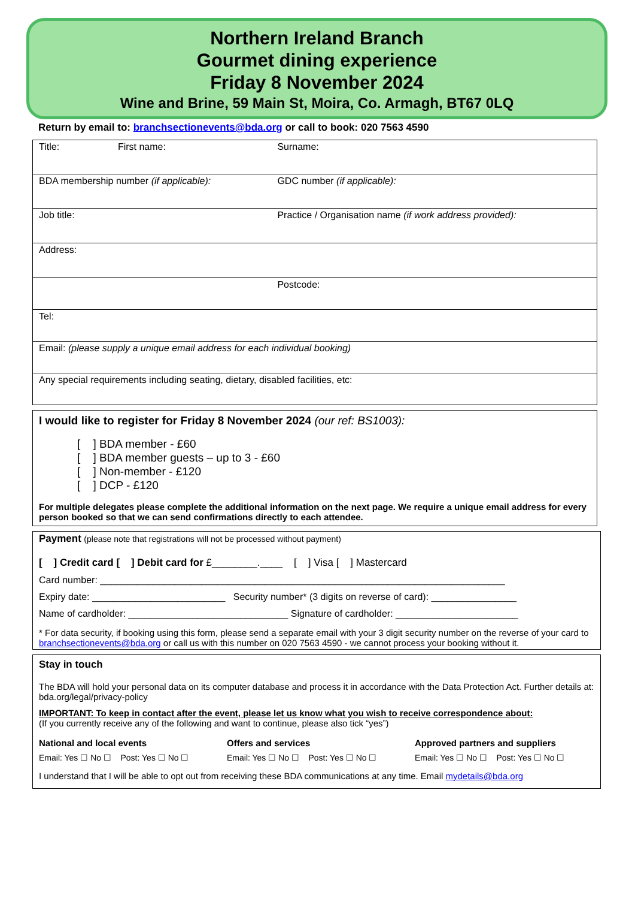Northern Ireland Branch
Gourmet dining experience
Friday 8 November 2024
Wine and Brine, 59 Main St, Moira, Co. Armagh, BT67 0LQ
Return by email to: branchsectionevents@bda.org or call to book: 020 7563 4590
| Title: First name: | Surname: |
| BDA membership number (if applicable): | GDC number (if applicable): |
| Job title: | Practice / Organisation name (if work address provided): |
| Address: | |
| | Postcode: |
| Tel: | |
| Email: (please supply a unique email address for each individual booking) | |
| Any special requirements including seating, dietary, disabled facilities, etc: | |
I would like to register for Friday 8 November 2024 (our ref: BS1003):
[ ] BDA member - £60
[ ] BDA member guests – up to 3 - £60
[ ] Non-member - £120
[ ] DCP - £120
For multiple delegates please complete the additional information on the next page. We require a unique email address for every person booked so that we can send confirmations directly to each attendee.
Payment (please note that registrations will not be processed without payment)
[ ] Credit card [ ] Debit card for £________.____ [ ] Visa [ ] Mastercard
Card number: ____________________________________________________________________________
Expiry date: _________________________ Security number* (3 digits on reverse of card): ________________
Name of cardholder: ______________________________ Signature of cardholder: _______________________
* For data security, if booking using this form, please send a separate email with your 3 digit security number on the reverse of your card to branchsectionevents@bda.org or call us with this number on 020 7563 4590 - we cannot process your booking without it.
Stay in touch
The BDA will hold your personal data on its computer database and process it in accordance with the Data Protection Act. Further details at: bda.org/legal/privacy-policy
IMPORTANT: To keep in contact after the event, please let us know what you wish to receive correspondence about:
(If you currently receive any of the following and want to continue, please also tick “yes”)
National and local events Offers and services Approved partners and suppliers
Email: Yes ☐ No ☐ Post: Yes ☐ No ☐
Email: Yes ☐ No ☐ Post: Yes ☐ No ☐
Email: Yes ☐ No ☐ Post: Yes ☐ No ☐
I understand that I will be able to opt out from receiving these BDA communications at any time. Email mydetails@bda.org